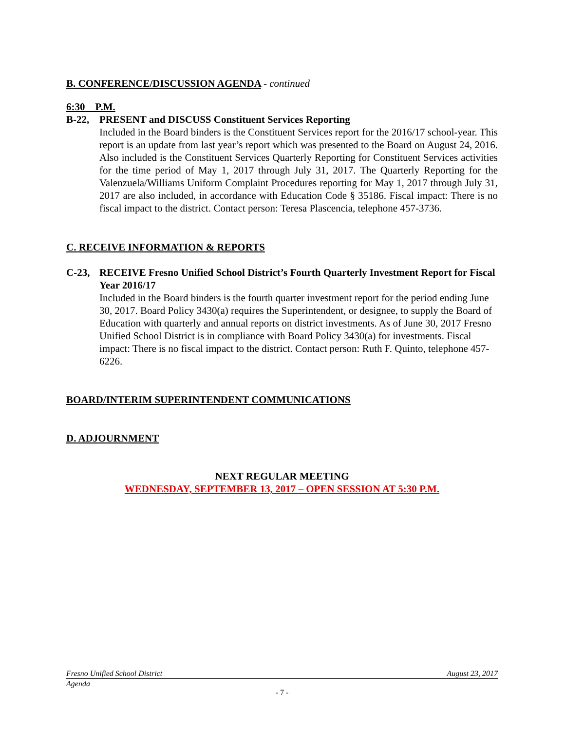B. CONFERENCE/DISCUSSION AGENDA - continued
6:30 P.M.
B-22, PRESENT and DISCUSS Constituent Services Reporting
Included in the Board binders is the Constituent Services report for the 2016/17 school-year. This report is an update from last year’s report which was presented to the Board on August 24, 2016. Also included is the Constituent Services Quarterly Reporting for Constituent Services activities for the time period of May 1, 2017 through July 31, 2017. The Quarterly Reporting for the Valenzuela/Williams Uniform Complaint Procedures reporting for May 1, 2017 through July 31, 2017 are also included, in accordance with Education Code § 35186. Fiscal impact: There is no fiscal impact to the district. Contact person: Teresa Plascencia, telephone 457-3736.
C. RECEIVE INFORMATION & REPORTS
C-23, RECEIVE Fresno Unified School District’s Fourth Quarterly Investment Report for Fiscal Year 2016/17
Included in the Board binders is the fourth quarter investment report for the period ending June 30, 2017. Board Policy 3430(a) requires the Superintendent, or designee, to supply the Board of Education with quarterly and annual reports on district investments. As of June 30, 2017 Fresno Unified School District is in compliance with Board Policy 3430(a) for investments. Fiscal impact: There is no fiscal impact to the district. Contact person: Ruth F. Quinto, telephone 457-6226.
BOARD/INTERIM SUPERINTENDENT COMMUNICATIONS
D. ADJOURNMENT
NEXT REGULAR MEETING
WEDNESDAY, SEPTEMBER 13, 2017 – OPEN SESSION AT 5:30 P.M.
Fresno Unified School District August 23, 2017
Agenda
- 7 -